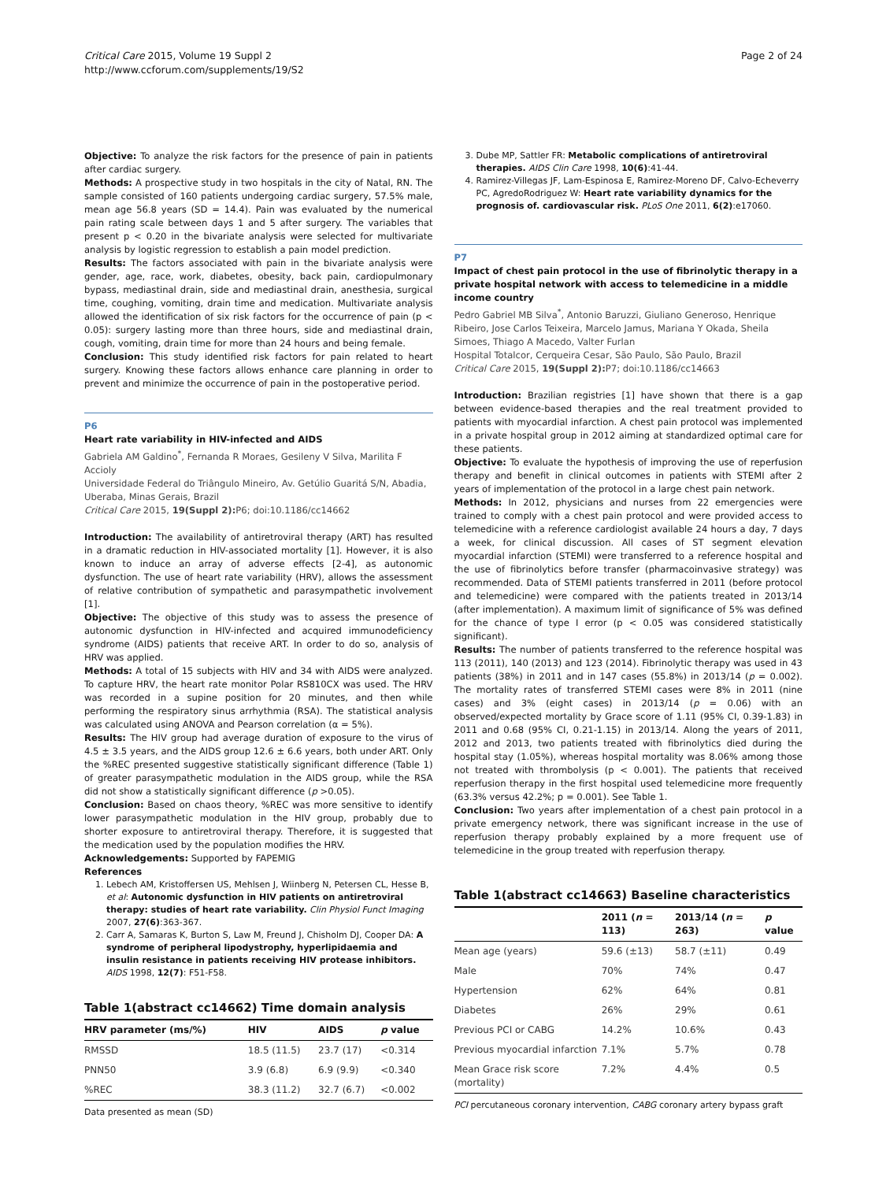Critical Care 2015, Volume 19 Suppl 2
http://www.ccforum.com/supplements/19/S2
Page 2 of 24
Objective: To analyze the risk factors for the presence of pain in patients after cardiac surgery.
Methods: A prospective study in two hospitals in the city of Natal, RN. The sample consisted of 160 patients undergoing cardiac surgery, 57.5% male, mean age 56.8 years (SD = 14.4). Pain was evaluated by the numerical pain rating scale between days 1 and 5 after surgery. The variables that present p < 0.20 in the bivariate analysis were selected for multivariate analysis by logistic regression to establish a pain model prediction.
Results: The factors associated with pain in the bivariate analysis were gender, age, race, work, diabetes, obesity, back pain, cardiopulmonary bypass, mediastinal drain, side and mediastinal drain, anesthesia, surgical time, coughing, vomiting, drain time and medication. Multivariate analysis allowed the identification of six risk factors for the occurrence of pain (p < 0.05): surgery lasting more than three hours, side and mediastinal drain, cough, vomiting, drain time for more than 24 hours and being female.
Conclusion: This study identified risk factors for pain related to heart surgery. Knowing these factors allows enhance care planning in order to prevent and minimize the occurrence of pain in the postoperative period.
P6
Heart rate variability in HIV-infected and AIDS
Gabriela AM Galdino<sup>*</sup>, Fernanda R Moraes, Gesileny V Silva, Marilita F Accioly
Universidade Federal do Triângulo Mineiro, Av. Getúlio Guaritá S/N, Abadia, Uberaba, Minas Gerais, Brazil
Critical Care 2015, 19(Suppl 2): P6; doi:10.1186/cc14662
Introduction: The availability of antiretroviral therapy (ART) has resulted in a dramatic reduction in HIV-associated mortality [1]. However, it is also known to induce an array of adverse effects [2-4], as autonomic dysfunction. The use of heart rate variability (HRV), allows the assessment of relative contribution of sympathetic and parasympathetic involvement [1].
Objective: The objective of this study was to assess the presence of autonomic dysfunction in HIV-infected and acquired immunodeficiency syndrome (AIDS) patients that receive ART. In order to do so, analysis of HRV was applied.
Methods: A total of 15 subjects with HIV and 34 with AIDS were analyzed. To capture HRV, the heart rate monitor Polar RS810CX was used. The HRV was recorded in a supine position for 20 minutes, and then while performing the respiratory sinus arrhythmia (RSA). The statistical analysis was calculated using ANOVA and Pearson correlation (α = 5%).
Results: The HIV group had average duration of exposure to the virus of 4.5 ± 3.5 years, and the AIDS group 12.6 ± 6.6 years, both under ART. Only the %REC presented suggestive statistically significant difference (Table 1) of greater parasympathetic modulation in the AIDS group, while the RSA did not show a statistically significant difference (p >0.05).
Conclusion: Based on chaos theory, %REC was more sensitive to identify lower parasympathetic modulation in the HIV group, probably due to shorter exposure to antiretroviral therapy. Therefore, it is suggested that the medication used by the population modifies the HRV.
Acknowledgements: Supported by FAPEMIG
References
1. Lebech AM, Kristoffersen US, Mehlsen J, Wiinberg N, Petersen CL, Hesse B, et al: Autonomic dysfunction in HIV patients on antiretroviral therapy: studies of heart rate variability. Clin Physiol Funct Imaging 2007, 27(6):363-367.
2. Carr A, Samaras K, Burton S, Law M, Freund J, Chisholm DJ, Cooper DA: A syndrome of peripheral lipodystrophy, hyperlipidaemia and insulin resistance in patients receiving HIV protease inhibitors. AIDS 1998, 12(7): F51-F58.
Table 1(abstract cc14662) Time domain analysis
| HRV parameter (ms/%) | HIV | AIDS | p value |
| --- | --- | --- | --- |
| RMSSD | 18.5 (11.5) | 23.7 (17) | <0.314 |
| PNN50 | 3.9 (6.8) | 6.9 (9.9) | <0.340 |
| %REC | 38.3 (11.2) | 32.7 (6.7) | <0.002 |
Data presented as mean (SD)
3. Dube MP, Sattler FR: Metabolic complications of antiretroviral therapies. AIDS Clin Care 1998, 10(6):41-44.
4. Ramirez-Villegas JF, Lam-Espinosa E, Ramirez-Moreno DF, Calvo-Echeverry PC, AgredoRodriguez W: Heart rate variability dynamics for the prognosis of. cardiovascular risk. PLoS One 2011, 6(2):e17060.
P7
Impact of chest pain protocol in the use of fibrinolytic therapy in a private hospital network with access to telemedicine in a middle income country
Pedro Gabriel MB Silva<sup>*</sup>, Antonio Baruzzi, Giuliano Generoso, Henrique Ribeiro, Jose Carlos Teixeira, Marcelo Jamus, Mariana Y Okada, Sheila Simoes, Thiago A Macedo, Valter Furlan
Hospital Totalcor, Cerqueira Cesar, São Paulo, São Paulo, Brazil
Critical Care 2015, 19(Suppl 2): P7; doi:10.1186/cc14663
Introduction: Brazilian registries [1] have shown that there is a gap between evidence-based therapies and the real treatment provided to patients with myocardial infarction. A chest pain protocol was implemented in a private hospital group in 2012 aiming at standardized optimal care for these patients.
Objective: To evaluate the hypothesis of improving the use of reperfusion therapy and benefit in clinical outcomes in patients with STEMI after 2 years of implementation of the protocol in a large chest pain network.
Methods: In 2012, physicians and nurses from 22 emergencies were trained to comply with a chest pain protocol and were provided access to telemedicine with a reference cardiologist available 24 hours a day, 7 days a week, for clinical discussion. All cases of ST segment elevation myocardial infarction (STEMI) were transferred to a reference hospital and the use of fibrinolytics before transfer (pharmacoinvasive strategy) was recommended. Data of STEMI patients transferred in 2011 (before protocol and telemedicine) were compared with the patients treated in 2013/14 (after implementation). A maximum limit of significance of 5% was defined for the chance of type I error (p < 0.05 was considered statistically significant).
Results: The number of patients transferred to the reference hospital was 113 (2011), 140 (2013) and 123 (2014). Fibrinolytic therapy was used in 43 patients (38%) in 2011 and in 147 cases (55.8%) in 2013/14 (p = 0.002). The mortality rates of transferred STEMI cases were 8% in 2011 (nine cases) and 3% (eight cases) in 2013/14 (p = 0.06) with an observed/expected mortality by Grace score of 1.11 (95% CI, 0.39-1.83) in 2011 and 0.68 (95% CI, 0.21-1.15) in 2013/14. Along the years of 2011, 2012 and 2013, two patients treated with fibrinolytics died during the hospital stay (1.05%), whereas hospital mortality was 8.06% among those not treated with thrombolysis (p < 0.001). The patients that received reperfusion therapy in the first hospital used telemedicine more frequently (63.3% versus 42.2%; p = 0.001). See Table 1.
Conclusion: Two years after implementation of a chest pain protocol in a private emergency network, there was significant increase in the use of reperfusion therapy probably explained by a more frequent use of telemedicine in the group treated with reperfusion therapy.
Table 1(abstract cc14663) Baseline characteristics
| | 2011 ( n = 113) | 2013/14 ( n = 263) | p value |
| --- | --- | --- | --- |
| Mean age (years) | 59.6 (±13) | 58.7 (±11) | 0.49 |
| Male | 70% | 74% | 0.47 |
| Hypertension | 62% | 64% | 0.81 |
| Diabetes | 26% | 29% | 0.61 |
| Previous PCI or CABG | 14.2% | 10.6% | 0.43 |
| Previous myocardial infarction | 7.1% | 5.7% | 0.78 |
| Mean Grace risk score (mortality) | 7.2% | 4.4% | 0.5 |
PCI percutaneous coronary intervention, CABG coronary artery bypass graft